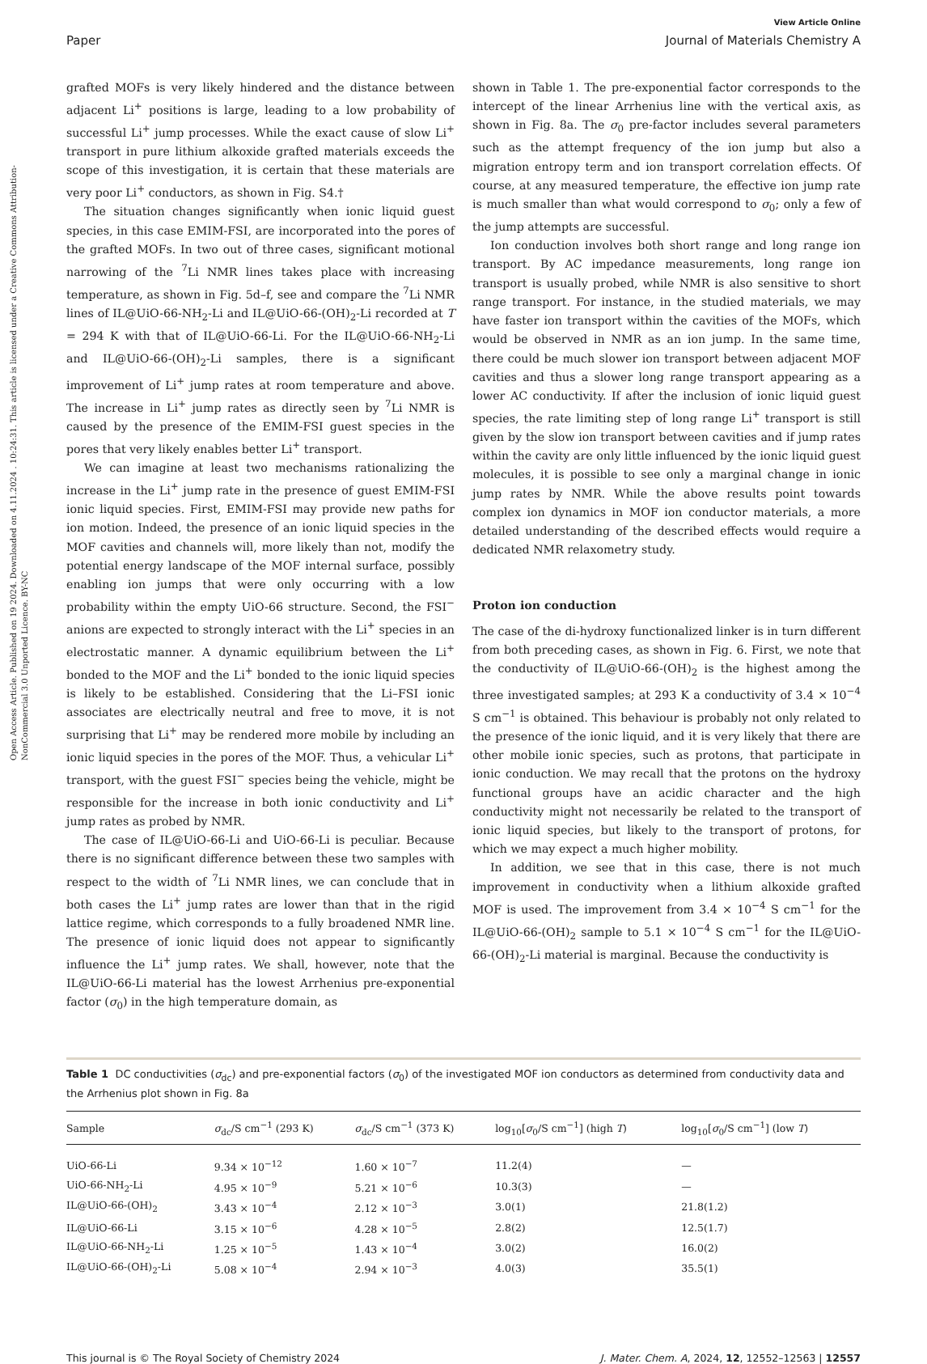Open Access Article. Published on 19 2024. Downloaded on 4.11.2024 . 10:24:31. This article is licensed under a Creative Commons Attribution-NonCommercial 3.0 Unported Licence. BY-NC
View Article Online
Paper Journal of Materials Chemistry A
grafted MOFs is very likely hindered and the distance between adjacent Li<sup>+</sup> positions is large, leading to a low probability of successful Li<sup>+</sup> jump processes. While the exact cause of slow Li<sup>+</sup> transport in pure lithium alkoxide grafted materials exceeds the scope of this investigation, it is certain that these materials are very poor Li<sup>+</sup> conductors, as shown in Fig. S4.†
The situation changes significantly when ionic liquid guest species, in this case EMIM-FSI, are incorporated into the pores of the grafted MOFs. In two out of three cases, significant motional narrowing of the <sup>7</sup>Li NMR lines takes place with increasing temperature, as shown in Fig. 5d–f, see and compare the <sup>7</sup>Li NMR lines of IL@UiO-66-NH<sub>2</sub>-Li and IL@UiO-66-(OH)<sub>2</sub>-Li recorded at T = 294 K with that of IL@UiO-66-Li. For the IL@UiO-66-NH<sub>2</sub>-Li and IL@UiO-66-(OH)<sub>2</sub>-Li samples, there is a significant improvement of Li<sup>+</sup> jump rates at room temperature and above. The increase in Li<sup>+</sup> jump rates as directly seen by <sup>7</sup>Li NMR is caused by the presence of the EMIM-FSI guest species in the pores that very likely enables better Li<sup>+</sup> transport.
We can imagine at least two mechanisms rationalizing the increase in the Li<sup>+</sup> jump rate in the presence of guest EMIM-FSI ionic liquid species. First, EMIM-FSI may provide new paths for ion motion. Indeed, the presence of an ionic liquid species in the MOF cavities and channels will, more likely than not, modify the potential energy landscape of the MOF internal surface, possibly enabling ion jumps that were only occurring with a low probability within the empty UiO-66 structure. Second, the FSI<sup>−</sup> anions are expected to strongly interact with the Li<sup>+</sup> species in an electrostatic manner. A dynamic equilibrium between the Li<sup>+</sup> bonded to the MOF and the Li<sup>+</sup> bonded to the ionic liquid species is likely to be established. Considering that the Li–FSI ionic associates are electrically neutral and free to move, it is not surprising that Li<sup>+</sup> may be rendered more mobile by including an ionic liquid species in the pores of the MOF. Thus, a vehicular Li<sup>+</sup> transport, with the guest FSI<sup>−</sup> species being the vehicle, might be responsible for the increase in both ionic conductivity and Li<sup>+</sup> jump rates as probed by NMR.
The case of IL@UiO-66-Li and UiO-66-Li is peculiar. Because there is no significant difference between these two samples with respect to the width of <sup>7</sup>Li NMR lines, we can conclude that in both cases the Li<sup>+</sup> jump rates are lower than that in the rigid lattice regime, which corresponds to a fully broadened NMR line. The presence of ionic liquid does not appear to significantly influence the Li<sup>+</sup> jump rates. We shall, however, note that the IL@UiO-66-Li material has the lowest Arrhenius pre-exponential factor (σ<sub>0</sub>) in the high temperature domain, as
shown in Table 1. The pre-exponential factor corresponds to the intercept of the linear Arrhenius line with the vertical axis, as shown in Fig. 8a. The σ<sub>0</sub> pre-factor includes several parameters such as the attempt frequency of the ion jump but also a migration entropy term and ion transport correlation effects. Of course, at any measured temperature, the effective ion jump rate is much smaller than what would correspond to σ<sub>0</sub>; only a few of the jump attempts are successful.
Ion conduction involves both short range and long range ion transport. By AC impedance measurements, long range ion transport is usually probed, while NMR is also sensitive to short range transport. For instance, in the studied materials, we may have faster ion transport within the cavities of the MOFs, which would be observed in NMR as an ion jump. In the same time, there could be much slower ion transport between adjacent MOF cavities and thus a slower long range transport appearing as a lower AC conductivity. If after the inclusion of ionic liquid guest species, the rate limiting step of long range Li<sup>+</sup> transport is still given by the slow ion transport between cavities and if jump rates within the cavity are only little influenced by the ionic liquid guest molecules, it is possible to see only a marginal change in ionic jump rates by NMR. While the above results point towards complex ion dynamics in MOF ion conductor materials, a more detailed understanding of the described effects would require a dedicated NMR relaxometry study.
Proton ion conduction
The case of the di-hydroxy functionalized linker is in turn different from both preceding cases, as shown in Fig. 6. First, we note that the conductivity of IL@UiO-66-(OH)<sub>2</sub> is the highest among the three investigated samples; at 293 K a conductivity of 3.4 × 10<sup>−4</sup> S cm<sup>−1</sup> is obtained. This behaviour is probably not only related to the presence of the ionic liquid, and it is very likely that there are other mobile ionic species, such as protons, that participate in ionic conduction. We may recall that the protons on the hydroxy functional groups have an acidic character and the high conductivity might not necessarily be related to the transport of ionic liquid species, but likely to the transport of protons, for which we may expect a much higher mobility.
In addition, we see that in this case, there is not much improvement in conductivity when a lithium alkoxide grafted MOF is used. The improvement from 3.4 × 10<sup>−4</sup> S cm<sup>−1</sup> for the IL@UiO-66-(OH)<sub>2</sub> sample to 5.1 × 10<sup>−4</sup> S cm<sup>−1</sup> for the IL@UiO-66-(OH)<sub>2</sub>-Li material is marginal. Because the conductivity is
Table 1 DC conductivities (σ<sub>dc</sub>) and pre-exponential factors (σ<sub>0</sub>) of the investigated MOF ion conductors as determined from conductivity data and the Arrhenius plot shown in Fig. 8a
| Sample | σ<sub>dc</sub>/S cm<sup>−1</sup> (293 K) | σ<sub>dc</sub>/S cm<sup>−1</sup> (373 K) | log<sub>10</sub>[ σ<sub>0</sub>/S cm<sup>−1</sup>] (high T ) | log<sub>10</sub>[ σ<sub>0</sub>/S cm<sup>−1</sup>] (low T ) |
| --- | --- | --- | --- | --- |
| UiO-66-Li | 9.34 × 10<sup>−12</sup> | 1.60 × 10<sup>−7</sup> | 11.2(4) | — |
| UiO-66-NH<sub>2</sub>-Li | 4.95 × 10<sup>−9</sup> | 5.21 × 10<sup>−6</sup> | 10.3(3) | — |
| IL@UiO-66-(OH)<sub>2</sub> | 3.43 × 10<sup>−4</sup> | 2.12 × 10<sup>−3</sup> | 3.0(1) | 21.8(1.2) |
| IL@UiO-66-Li | 3.15 × 10<sup>−6</sup> | 4.28 × 10<sup>−5</sup> | 2.8(2) | 12.5(1.7) |
| IL@UiO-66-NH<sub>2</sub>-Li | 1.25 × 10<sup>−5</sup> | 1.43 × 10<sup>−4</sup> | 3.0(2) | 16.0(2) |
| IL@UiO-66-(OH)<sub>2</sub>-Li | 5.08 × 10<sup>−4</sup> | 2.94 × 10<sup>−3</sup> | 4.0(3) | 35.5(1) |
This journal is © The Royal Society of Chemistry 2024 J. Mater. Chem. A, 2024, 12, 12552–12563 | 12557